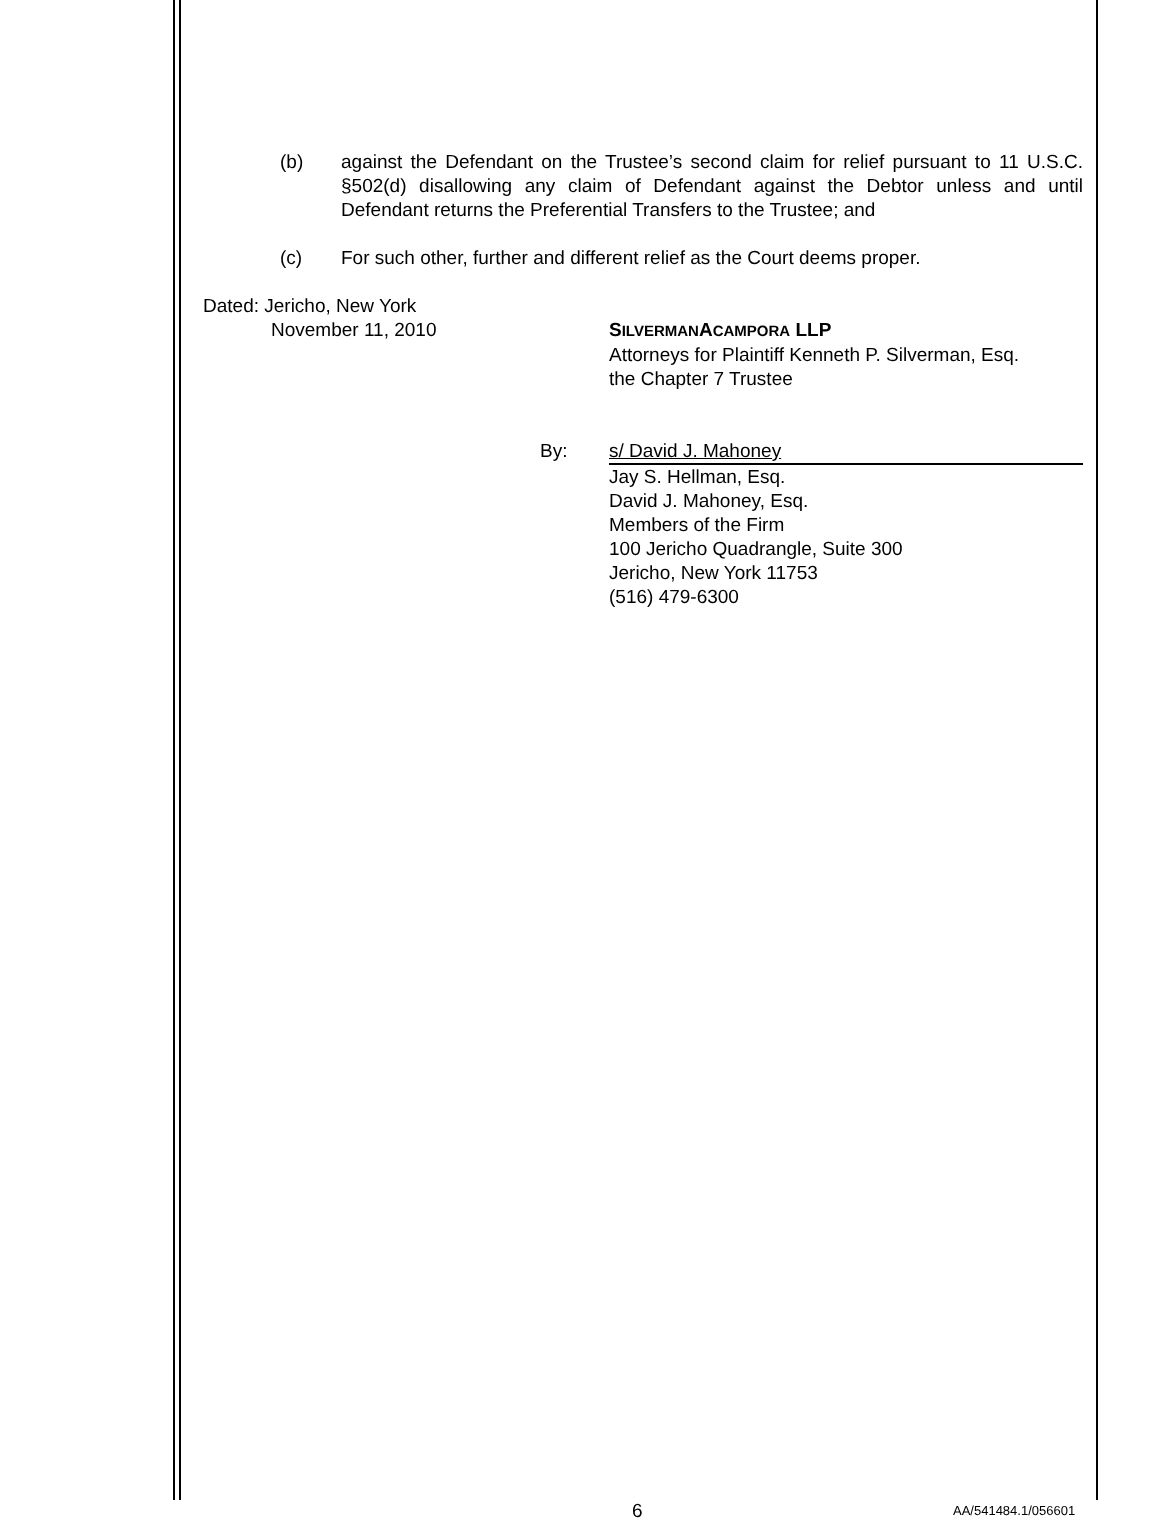(b) against the Defendant on the Trustee’s second claim for relief pursuant to 11 U.S.C. §502(d) disallowing any claim of Defendant against the Debtor unless and until Defendant returns the Preferential Transfers to the Trustee; and
(c) For such other, further and different relief as the Court deems proper.
Dated: Jericho, New York
November 11, 2010 SILVERMANACAMPORA LLP
Attorneys for Plaintiff Kenneth P. Silverman, Esq.
the Chapter 7 Trustee
By: s/ David J. Mahoney
Jay S. Hellman, Esq.
David J. Mahoney, Esq.
Members of the Firm
100 Jericho Quadrangle, Suite 300
Jericho, New York 11753
(516) 479-6300
6
AA/541484.1/056601